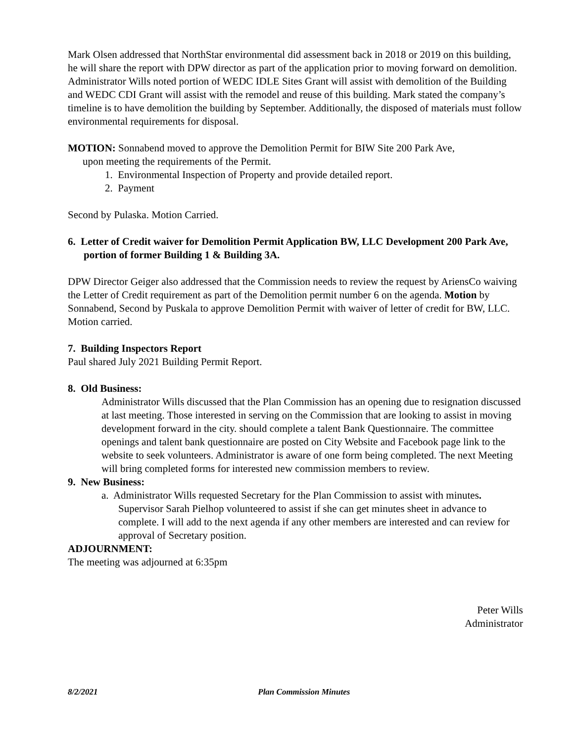Mark Olsen addressed that NorthStar environmental did assessment back in 2018 or 2019 on this building, he will share the report with DPW director as part of the application prior to moving forward on demolition. Administrator Wills noted portion of WEDC IDLE Sites Grant will assist with demolition of the Building and WEDC CDI Grant will assist with the remodel and reuse of this building. Mark stated the company’s timeline is to have demolition the building by September. Additionally, the disposed of materials must follow environmental requirements for disposal.
MOTION: Sonnabend moved to approve the Demolition Permit for BIW Site 200 Park Ave,
upon meeting the requirements of the Permit.
1. Environmental Inspection of Property and provide detailed report.
2. Payment
Second by Pulaska. Motion Carried.
6. Letter of Credit waiver for Demolition Permit Application BW, LLC Development 200 Park Ave, portion of former Building 1 & Building 3A.
DPW Director Geiger also addressed that the Commission needs to review the request by AriensCo waiving the Letter of Credit requirement as part of the Demolition permit number 6 on the agenda. Motion by Sonnabend, Second by Puskala to approve Demolition Permit with waiver of letter of credit for BW, LLC. Motion carried.
7. Building Inspectors Report
Paul shared July 2021 Building Permit Report.
8. Old Business:
Administrator Wills discussed that the Plan Commission has an opening due to resignation discussed at last meeting. Those interested in serving on the Commission that are looking to assist in moving development forward in the city. should complete a talent Bank Questionnaire. The committee openings and talent bank questionnaire are posted on City Website and Facebook page link to the website to seek volunteers. Administrator is aware of one form being completed. The next Meeting will bring completed forms for interested new commission members to review.
9. New Business:
a. Administrator Wills requested Secretary for the Plan Commission to assist with minutes. Supervisor Sarah Pielhop volunteered to assist if she can get minutes sheet in advance to complete. I will add to the next agenda if any other members are interested and can review for approval of Secretary position.
ADJOURNMENT:
The meeting was adjourned at 6:35pm
Peter Wills
Administrator
8/2/2021 Plan Commission Minutes